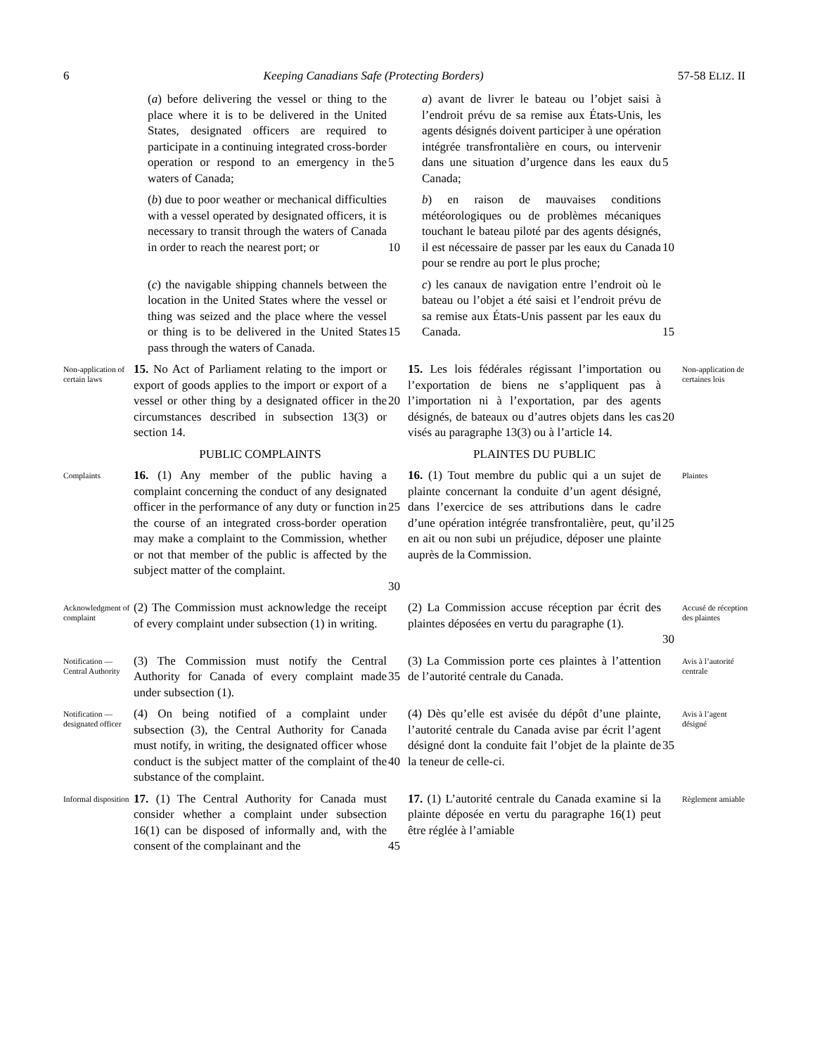6 Keeping Canadians Safe (Protecting Borders) 57-58 ELIZ. II
(a) before delivering the vessel or thing to the place where it is to be delivered in the United States, designated officers are required to participate in a continuing integrated cross-border operation or respond to an emergency in the waters of Canada;
5
a) avant de livrer le bateau ou l’objet saisi à l’endroit prévu de sa remise aux États-Unis, les agents désignés doivent participer à une opération intégrée transfrontalière en cours, ou intervenir dans une situation d’urgence dans les eaux du Canada;
5
(b) due to poor weather or mechanical difficulties with a vessel operated by designated officers, it is necessary to transit through the waters of Canada in order to reach the nearest port; or
10
b) en raison de mauvaises conditions météorologiques ou de problèmes mécaniques touchant le bateau piloté par des agents désignés, il est nécessaire de passer par les eaux du Canada pour se rendre au port le plus proche;
10
(c) the navigable shipping channels between the location in the United States where the vessel or thing was seized and the place where the vessel or thing is to be delivered in the United States pass through the waters of Canada.
15
c) les canaux de navigation entre l’endroit où le bateau ou l’objet a été saisi et l’endroit prévu de sa remise aux États-Unis passent par les eaux du Canada.
15
Non-application of certain laws
15. No Act of Parliament relating to the import or export of goods applies to the import or export of a vessel or other thing by a designated officer in the circumstances described in subsection 13(3) or section 14.
20
15. Les lois fédérales régissant l’importation ou l’exportation de biens ne s’appliquent pas à l’importation ni à l’exportation, par des agents désignés, de bateaux ou d’autres objets dans les cas visés au paragraphe 13(3) ou à l’article 14.
20
Non-application de certaines lois
PUBLIC COMPLAINTS
PLAINTES DU PUBLIC
Complaints
16. (1) Any member of the public having a complaint concerning the conduct of any designated officer in the performance of any duty or function in the course of an integrated cross-border operation may make a complaint to the Commission, whether or not that member of the public is affected by the subject matter of the complaint.
25
30
16. (1) Tout membre du public qui a un sujet de plainte concernant la conduite d’un agent désigné, dans l’exercice de ses attributions dans le cadre d’une opération intégrée transfrontalière, peut, qu’il en ait ou non subi un préjudice, déposer une plainte auprès de la Commission.
25
Plaintes
Acknowledgment of complaint
(2) The Commission must acknowledge the receipt of every complaint under subsection (1) in writing.
(2) La Commission accuse réception par écrit des plaintes déposées en vertu du paragraphe (1).
30
Accusé de réception des plaintes
Notification — Central Authority
(3) The Commission must notify the Central Authority for Canada of every complaint made under subsection (1).
35
(3) La Commission porte ces plaintes à l’attention de l’autorité centrale du Canada.
Avis à l’autorité centrale
Notification — designated officer
(4) On being notified of a complaint under subsection (3), the Central Authority for Canada must notify, in writing, the designated officer whose conduct is the subject matter of the complaint of the substance of the complaint.
40
(4) Dès qu’elle est avisée du dépôt d’une plainte, l’autorité centrale du Canada avise par écrit l’agent désigné dont la conduite fait l’objet de la plainte de la teneur de celle-ci.
35
Avis à l’agent désigné
Informal disposition
17. (1) The Central Authority for Canada must consider whether a complaint under subsection 16(1) can be disposed of informally and, with the consent of the complainant and the
45
17. (1) L’autorité centrale du Canada examine si la plainte déposée en vertu du paragraphe 16(1) peut être réglée à l’amiable
Règlement amiable